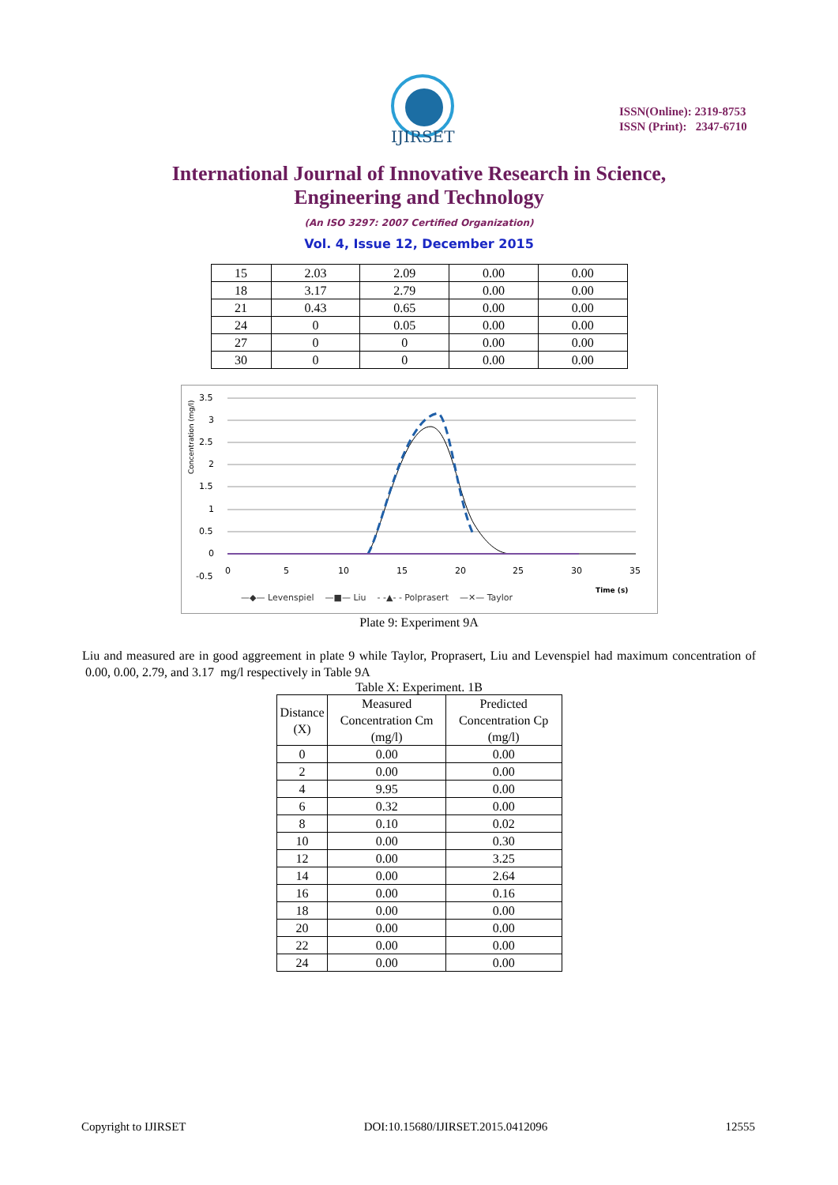IJIRSET
ISSN(Online): 2319-8753
ISSN (Print): 2347-6710
International Journal of Innovative Research in Science, Engineering and Technology
(An ISO 3297: 2007 Certified Organization)
Vol. 4, Issue 12, December 2015
| 15 | 2.03 | 2.09 | 0.00 | 0.00 |
| 18 | 3.17 | 2.79 | 0.00 | 0.00 |
| 21 | 0.43 | 0.65 | 0.00 | 0.00 |
| 24 | 0 | 0.05 | 0.00 | 0.00 |
| 27 | 0 | 0 | 0.00 | 0.00 |
| 30 | 0 | 0 | 0.00 | 0.00 |
3.5
3
2.5
2
1.5
1
0.5
0
-0.5
0
5
10
15
20
25
30
35
Concentration (mg/l)
Time (s)
—◆— Levenspiel —■— Liu - -▲- - Polprasert —✕— Taylor
Plate 9: Experiment 9A
Liu and measured are in good aggreement in plate 9 while Taylor, Proprasert, Liu and Levenspiel had maximum concentration of 0.00, 0.00, 2.79, and 3.17 mg/l respectively in Table 9A
Table X: Experiment. 1B
| Distance (X) | Measured Concentration Cm (mg/l) | Predicted Concentration Cp (mg/l) |
| --- | --- | --- |
| 0 | 0.00 | 0.00 |
| 2 | 0.00 | 0.00 |
| 4 | 9.95 | 0.00 |
| 6 | 0.32 | 0.00 |
| 8 | 0.10 | 0.02 |
| 10 | 0.00 | 0.30 |
| 12 | 0.00 | 3.25 |
| 14 | 0.00 | 2.64 |
| 16 | 0.00 | 0.16 |
| 18 | 0.00 | 0.00 |
| 20 | 0.00 | 0.00 |
| 22 | 0.00 | 0.00 |
| 24 | 0.00 | 0.00 |
Copyright to IJIRSET DOI:10.15680/IJIRSET.2015.0412096 12555